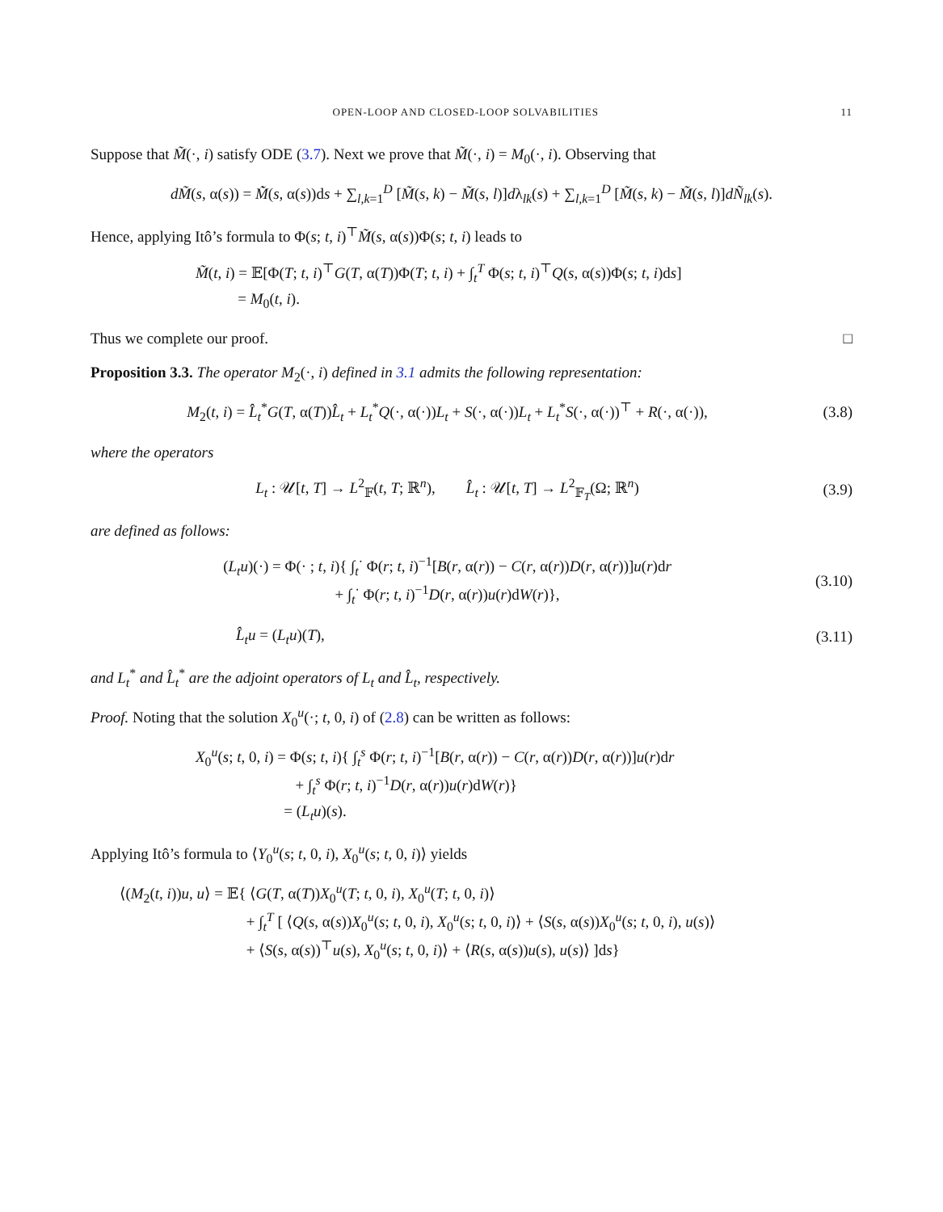OPEN-LOOP AND CLOSED-LOOP SOLVABILITIES 11
Suppose that M̃(·, i) satisfy ODE (3.7). Next we prove that M̃(·, i) = M<sub>0</sub>(·, i). Observing that
dM̃(s, α(s)) = M̃̇(s, α(s))ds + ∑<sub>l,k=1</sub><sup>D</sup> [M̃(s, k) − M̃(s, l)]dλ<sub>lk</sub>(s) + ∑<sub>l,k=1</sub><sup>D</sup> [M̃(s, k) − M̃(s, l)]dÑ<sub>lk</sub>(s).
Hence, applying Itô’s formula to Φ(s; t, i)<sup>⊤</sup>M̃(s, α(s))Φ(s; t, i) leads to
M̃(t, i) = 𝔼[Φ(T; t, i)<sup>⊤</sup>G(T, α(T))Φ(T; t, i) + ∫<sub>t</sub><sup>T</sup> Φ(s; t, i)<sup>⊤</sup>Q(s, α(s))Φ(s; t, i)ds]
= M<sub>0</sub>(t, i).
Thus we complete our proof. □
Proposition 3.3. The operator M<sub>2</sub>(·, i) defined in 3.1 admits the following representation:
M<sub>2</sub>(t, i) = L̂<sub>t</sub><sup>*</sup>G(T, α(T))L̂<sub>t</sub> + L<sub>t</sub><sup>*</sup>Q(·, α(·))L<sub>t</sub> + S(·, α(·))L<sub>t</sub> + L<sub>t</sub><sup>*</sup>S(·, α(·))<sup>⊤</sup> + R(·, α(·)),
(3.8)
where the operators
L<sub>t</sub> : 𝒰[t, T] → L<sup>2</sup><sub>𝔽</sub>(t, T; ℝ<sup>n</sup>), L̂<sub>t</sub> : 𝒰[t, T] → L<sup>2</sup><sub>𝔽<sub>T</sub></sub>(Ω; ℝ<sup>n</sup>)
(3.9)
are defined as follows:
(L<sub>t</sub>u)(·) = Φ(· ; t, i){ ∫<sub>t</sub><sup>·</sup> Φ(r; t, i)<sup>−1</sup>[B(r, α(r)) − C(r, α(r))D(r, α(r))]u(r)dr
+ ∫<sub>t</sub><sup>·</sup> Φ(r; t, i)<sup>−1</sup>D(r, α(r))u(r)dW(r)},
(3.10)
L̂<sub>t</sub>u = (L<sub>t</sub>u)(T),
(3.11)
and L<sub>t</sub><sup>*</sup> and L̂<sub>t</sub><sup>*</sup> are the adjoint operators of L<sub>t</sub> and L̂<sub>t</sub>, respectively.
Proof. Noting that the solution X<sub>0</sub><sup>u</sup>(·; t, 0, i) of (2.8) can be written as follows:
X<sub>0</sub><sup>u</sup>(s; t, 0, i) = Φ(s; t, i){ ∫<sub>t</sub><sup>s</sup> Φ(r; t, i)<sup>−1</sup>[B(r, α(r)) − C(r, α(r))D(r, α(r))]u(r)dr
+ ∫<sub>t</sub><sup>s</sup> Φ(r; t, i)<sup>−1</sup>D(r, α(r))u(r)dW(r)}
= (L<sub>t</sub>u)(s).
Applying Itô’s formula to ⟨Y<sub>0</sub><sup>u</sup>(s; t, 0, i), X<sub>0</sub><sup>u</sup>(s; t, 0, i)⟩ yields
⟨(M<sub>2</sub>(t, i))u, u⟩ = 𝔼{ ⟨G(T, α(T))X<sub>0</sub><sup>u</sup>(T; t, 0, i), X<sub>0</sub><sup>u</sup>(T; t, 0, i)⟩
+ ∫<sub>t</sub><sup>T</sup> [ ⟨Q(s, α(s))X<sub>0</sub><sup>u</sup>(s; t, 0, i), X<sub>0</sub><sup>u</sup>(s; t, 0, i)⟩ + ⟨S(s, α(s))X<sub>0</sub><sup>u</sup>(s; t, 0, i), u(s)⟩
+ ⟨S(s, α(s))<sup>⊤</sup>u(s), X<sub>0</sub><sup>u</sup>(s; t, 0, i)⟩ + ⟨R(s, α(s))u(s), u(s)⟩ ]ds}